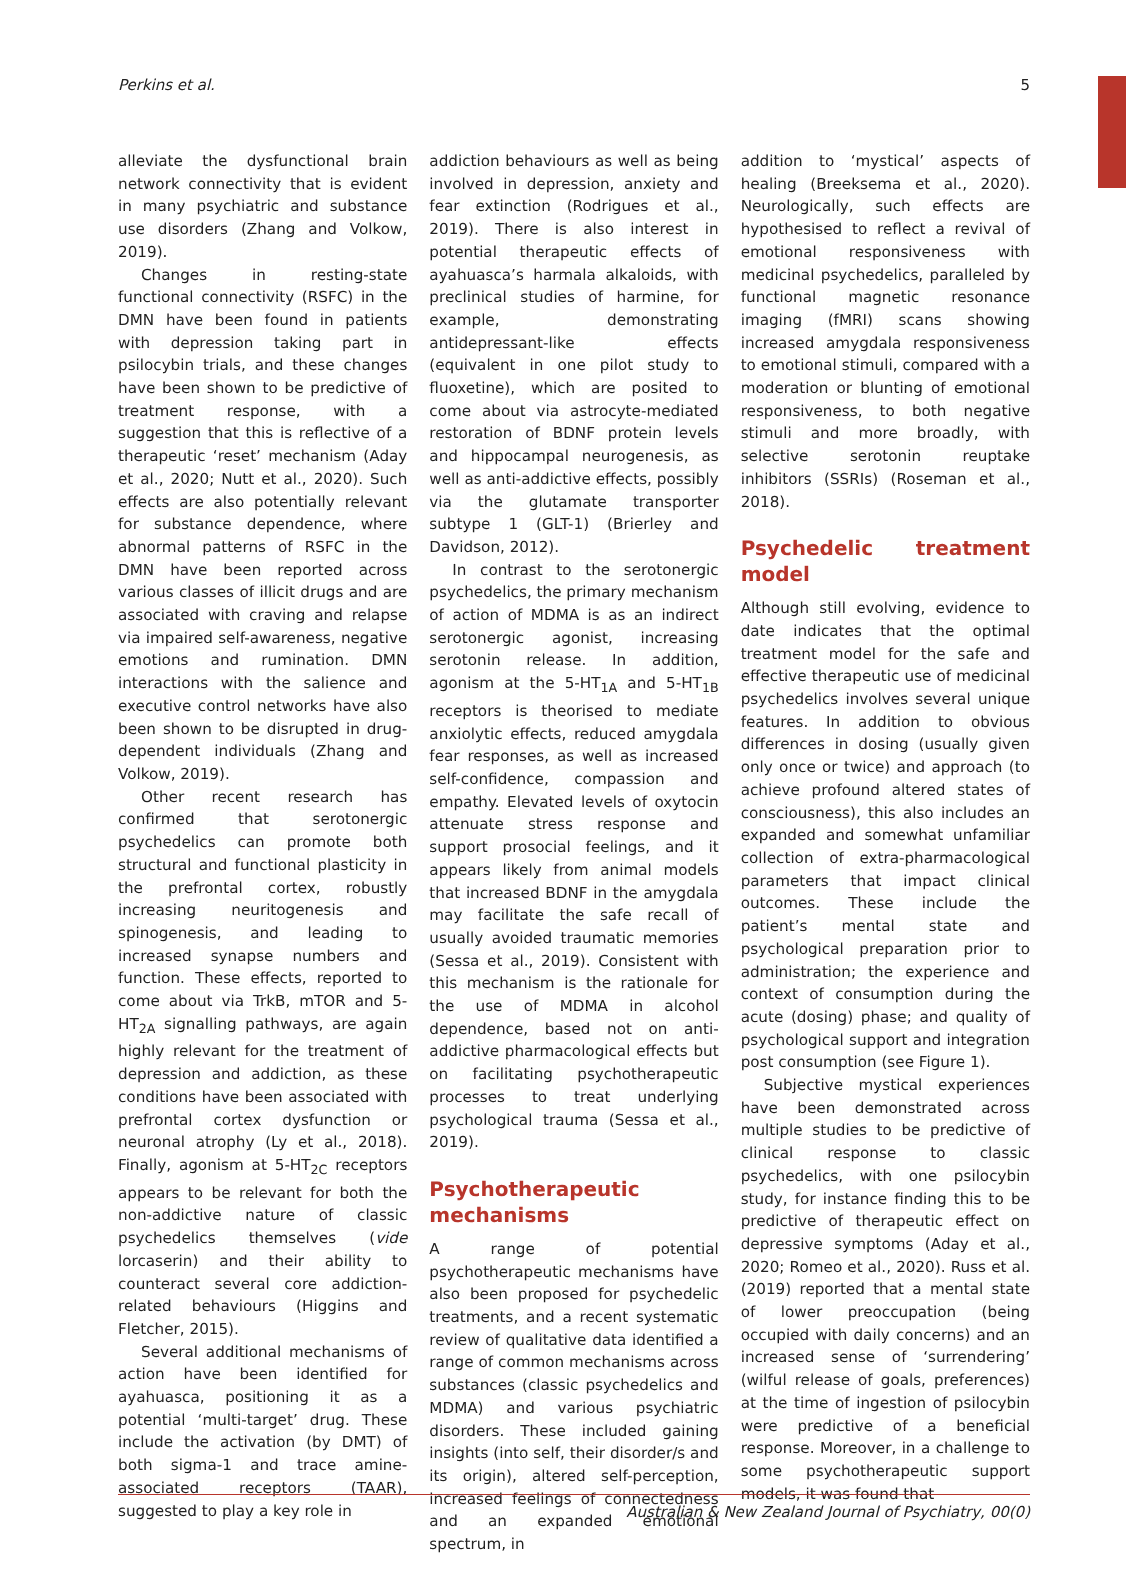Perkins et al. 5
alleviate the dysfunctional brain network connectivity that is evident in many psychiatric and substance use disorders (Zhang and Volkow, 2019).
Changes in resting-state functional connectivity (RSFC) in the DMN have been found in patients with depression taking part in psilocybin trials, and these changes have been shown to be predictive of treatment response, with a suggestion that this is reflective of a therapeutic ‘reset’ mechanism (Aday et al., 2020; Nutt et al., 2020). Such effects are also potentially relevant for substance dependence, where abnormal patterns of RSFC in the DMN have been reported across various classes of illicit drugs and are associated with craving and relapse via impaired self-awareness, negative emotions and rumination. DMN interactions with the salience and executive control networks have also been shown to be disrupted in drug-dependent individuals (Zhang and Volkow, 2019).
Other recent research has confirmed that serotonergic psychedelics can promote both structural and functional plasticity in the prefrontal cortex, robustly increasing neuritogenesis and spinogenesis, and leading to increased synapse numbers and function. These effects, reported to come about via TrkB, mTOR and 5-HT<sub>2A</sub> signalling pathways, are again highly relevant for the treatment of depression and addiction, as these conditions have been associated with prefrontal cortex dysfunction or neuronal atrophy (Ly et al., 2018). Finally, agonism at 5-HT<sub>2C</sub> receptors appears to be relevant for both the non-addictive nature of classic psychedelics themselves (vide lorcaserin) and their ability to counteract several core addiction-related behaviours (Higgins and Fletcher, 2015).
Several additional mechanisms of action have been identified for ayahuasca, positioning it as a potential ‘multi-target’ drug. These include the activation (by DMT) of both sigma-1 and trace amine-associated receptors (TAAR), suggested to play a key role in
addiction behaviours as well as being involved in depression, anxiety and fear extinction (Rodrigues et al., 2019). There is also interest in potential therapeutic effects of ayahuasca’s harmala alkaloids, with preclinical studies of harmine, for example, demonstrating antidepressant-like effects (equivalent in one pilot study to fluoxetine), which are posited to come about via astrocyte-mediated restoration of BDNF protein levels and hippocampal neurogenesis, as well as anti-addictive effects, possibly via the glutamate transporter subtype 1 (GLT-1) (Brierley and Davidson, 2012).
In contrast to the serotonergic psychedelics, the primary mechanism of action of MDMA is as an indirect serotonergic agonist, increasing serotonin release. In addition, agonism at the 5-HT<sub>1A</sub> and 5-HT<sub>1B</sub> receptors is theorised to mediate anxiolytic effects, reduced amygdala fear responses, as well as increased self-confidence, compassion and empathy. Elevated levels of oxytocin attenuate stress response and support prosocial feelings, and it appears likely from animal models that increased BDNF in the amygdala may facilitate the safe recall of usually avoided traumatic memories (Sessa et al., 2019). Consistent with this mechanism is the rationale for the use of MDMA in alcohol dependence, based not on anti-addictive pharmacological effects but on facilitating psychotherapeutic processes to treat underlying psychological trauma (Sessa et al., 2019).
Psychotherapeutic mechanisms
A range of potential psychotherapeutic mechanisms have also been proposed for psychedelic treatments, and a recent systematic review of qualitative data identified a range of common mechanisms across substances (classic psychedelics and MDMA) and various psychiatric disorders. These included gaining insights (into self, their disorder/s and its origin), altered self-perception, increased feelings of connectedness and an expanded emotional spectrum, in
addition to ‘mystical’ aspects of healing (Breeksema et al., 2020). Neurologically, such effects are hypothesised to reflect a revival of emotional responsiveness with medicinal psychedelics, paralleled by functional magnetic resonance imaging (fMRI) scans showing increased amygdala responsiveness to emotional stimuli, compared with a moderation or blunting of emotional responsiveness, to both negative stimuli and more broadly, with selective serotonin reuptake inhibitors (SSRIs) (Roseman et al., 2018).
Psychedelic treatment model
Although still evolving, evidence to date indicates that the optimal treatment model for the safe and effective therapeutic use of medicinal psychedelics involves several unique features. In addition to obvious differences in dosing (usually given only once or twice) and approach (to achieve profound altered states of consciousness), this also includes an expanded and somewhat unfamiliar collection of extra-pharmacological parameters that impact clinical outcomes. These include the patient’s mental state and psychological preparation prior to administration; the experience and context of consumption during the acute (dosing) phase; and quality of psychological support and integration post consumption (see Figure 1).
Subjective mystical experiences have been demonstrated across multiple studies to be predictive of clinical response to classic psychedelics, with one psilocybin study, for instance finding this to be predictive of therapeutic effect on depressive symptoms (Aday et al., 2020; Romeo et al., 2020). Russ et al. (2019) reported that a mental state of lower preoccupation (being occupied with daily concerns) and an increased sense of ‘surrendering’ (wilful release of goals, preferences) at the time of ingestion of psilocybin were predictive of a beneficial response. Moreover, in a challenge to some psychotherapeutic support models, it was found that
Australian & New Zealand Journal of Psychiatry, 00(0)